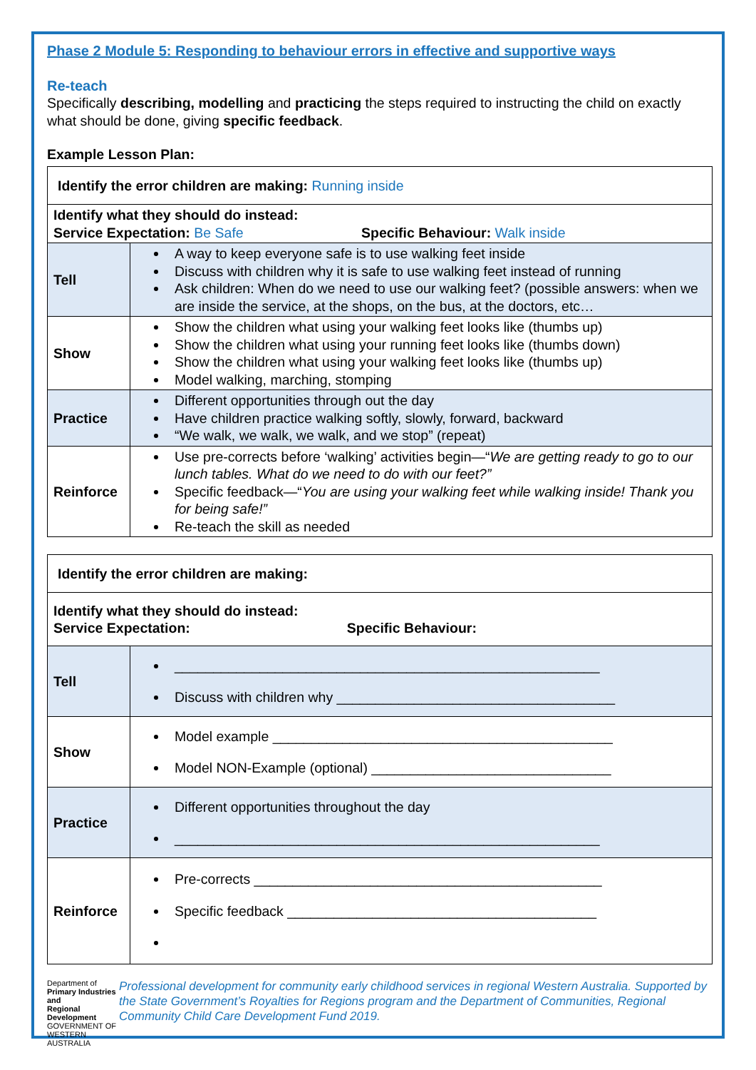Phase 2 Module 5: Responding to behaviour errors in effective and supportive ways
Re-teach
Specifically describing, modelling and practicing the steps required to instructing the child on exactly what should be done, giving specific feedback.
Example Lesson Plan:
| Identify the error children are making: Running inside | |
| Identify what they should do instead: Service Expectation: Be Safe Specific Behaviour: Walk inside | |
| Tell | A way to keep everyone safe is to use walking feet inside Discuss with children why it is safe to use walking feet instead of running Ask children: When do we need to use our walking feet? (possible answers: when we are inside the service, at the shops, on the bus, at the doctors, etc… |
| Show | Show the children what using your walking feet looks like (thumbs up) Show the children what using your running feet looks like (thumbs down) Show the children what using your walking feet looks like (thumbs up) Model walking, marching, stomping |
| Practice | Different opportunities through out the day Have children practice walking softly, slowly, forward, backward “We walk, we walk, we walk, and we stop” (repeat) |
| Reinforce | Use pre-corrects before ‘walking’ activities begin—“ We are getting ready to go to our lunch tables. What do we need to do with our feet?” Specific feedback—“ You are using your walking feet while walking inside! Thank you for being safe!” Re-teach the skill as needed |
| Identify the error children are making: | |
| Identify what they should do instead: Service Expectation: Specific Behaviour: | |
| Tell | _______________________________________________________ Discuss with children why ____________________________________ |
| Show | Model example ____________________________________________ Model NON-Example (optional) _______________________________ |
| Practice | Different opportunities throughout the day _______________________________________________________ |
| Reinforce | Pre-corrects _____________________________________________ Specific feedback ________________________________________ |
Department of
Primary Industries and
Regional Development
GOVERNMENT OF WESTERN AUSTRALIA
Professional development for community early childhood services in regional Western Australia. Supported by the State Government’s Royalties for Regions program and the Department of Communities, Regional Community Child Care Development Fund 2019.